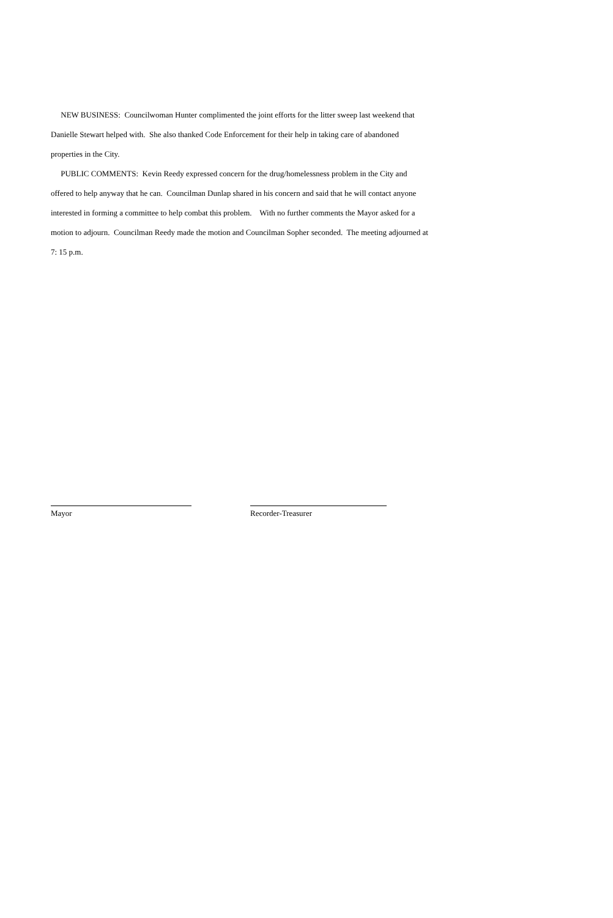NEW BUSINESS: Councilwoman Hunter complimented the joint efforts for the litter sweep last weekend that Danielle Stewart helped with. She also thanked Code Enforcement for their help in taking care of abandoned properties in the City.
PUBLIC COMMENTS: Kevin Reedy expressed concern for the drug/homelessness problem in the City and offered to help anyway that he can. Councilman Dunlap shared in his concern and said that he will contact anyone interested in forming a committee to help combat this problem. With no further comments the Mayor asked for a motion to adjourn. Councilman Reedy made the motion and Councilman Sopher seconded. The meeting adjourned at 7: 15 p.m.
Mayor Recorder-Treasurer